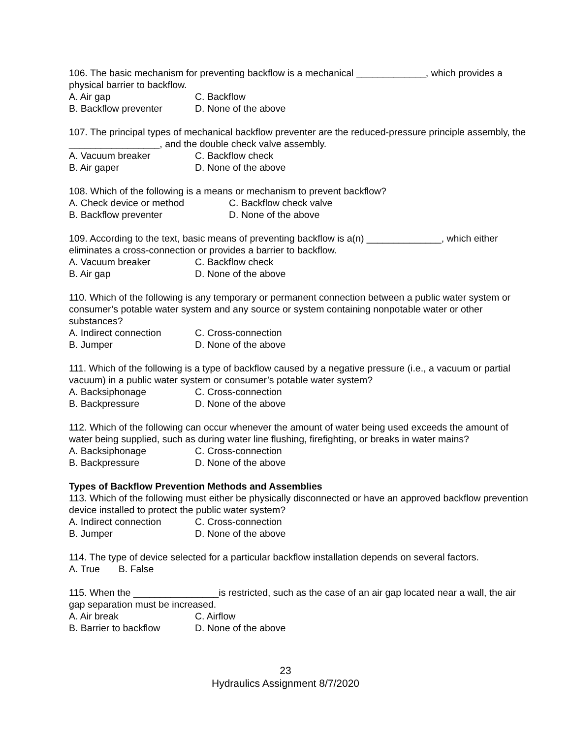106. The basic mechanism for preventing backflow is a mechanical _____________, which provides a physical barrier to backflow.
A. Air gap C. Backflow
B. Backflow preventer D. None of the above
107. The principal types of mechanical backflow preventer are the reduced-pressure principle assembly, the _________________, and the double check valve assembly.
A. Vacuum breaker C. Backflow check
B. Air gaper D. None of the above
108. Which of the following is a means or mechanism to prevent backflow?
A. Check device or method C. Backflow check valve
B. Backflow preventer D. None of the above
109. According to the text, basic means of preventing backflow is a(n) ______________, which either eliminates a cross-connection or provides a barrier to backflow.
A. Vacuum breaker C. Backflow check
B. Air gap D. None of the above
110. Which of the following is any temporary or permanent connection between a public water system or consumer’s potable water system and any source or system containing nonpotable water or other substances?
A. Indirect connection C. Cross-connection
B. Jumper D. None of the above
111. Which of the following is a type of backflow caused by a negative pressure (i.e., a vacuum or partial vacuum) in a public water system or consumer’s potable water system?
A. Backsiphonage C. Cross-connection
B. Backpressure D. None of the above
112. Which of the following can occur whenever the amount of water being used exceeds the amount of water being supplied, such as during water line flushing, firefighting, or breaks in water mains?
A. Backsiphonage C. Cross-connection
B. Backpressure D. None of the above
Types of Backflow Prevention Methods and Assemblies
113. Which of the following must either be physically disconnected or have an approved backflow prevention device installed to protect the public water system?
A. Indirect connection C. Cross-connection
B. Jumper D. None of the above
114. The type of device selected for a particular backflow installation depends on several factors.
A. True B. False
115. When the ________________is restricted, such as the case of an air gap located near a wall, the air gap separation must be increased.
A. Air break C. Airflow
B. Barrier to backflow D. None of the above
23
Hydraulics Assignment 8/7/2020